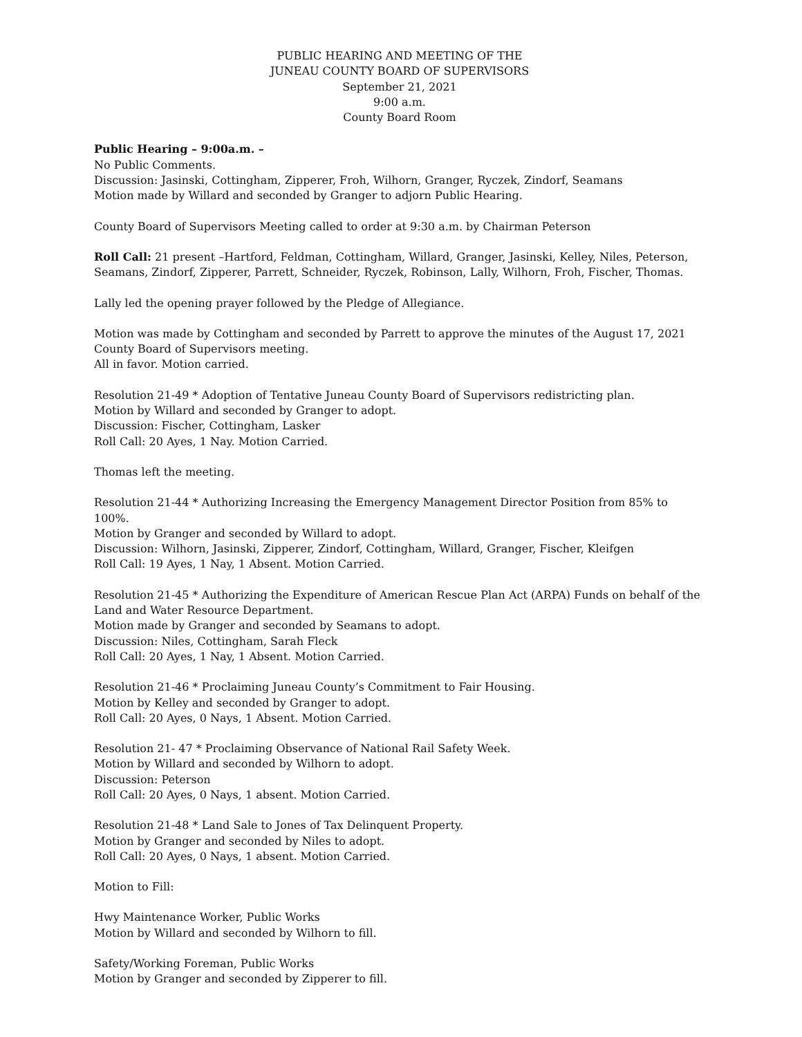PUBLIC HEARING AND MEETING OF THE
JUNEAU COUNTY BOARD OF SUPERVISORS
September 21, 2021
9:00 a.m.
County Board Room
Public Hearing – 9:00a.m. –
No Public Comments.
Discussion: Jasinski, Cottingham, Zipperer, Froh, Wilhorn, Granger, Ryczek, Zindorf, Seamans
Motion made by Willard and seconded by Granger to adjorn Public Hearing.
County Board of Supervisors Meeting called to order at 9:30 a.m. by Chairman Peterson
Roll Call: 21 present –Hartford, Feldman, Cottingham, Willard, Granger, Jasinski, Kelley, Niles, Peterson, Seamans, Zindorf, Zipperer, Parrett, Schneider, Ryczek, Robinson, Lally, Wilhorn, Froh, Fischer, Thomas.
Lally led the opening prayer followed by the Pledge of Allegiance.
Motion was made by Cottingham and seconded by Parrett to approve the minutes of the August 17, 2021 County Board of Supervisors meeting.
All in favor. Motion carried.
Resolution 21-49 * Adoption of Tentative Juneau County Board of Supervisors redistricting plan.
Motion by Willard and seconded by Granger to adopt.
Discussion: Fischer, Cottingham, Lasker
Roll Call: 20 Ayes, 1 Nay. Motion Carried.
Thomas left the meeting.
Resolution 21-44 * Authorizing Increasing the Emergency Management Director Position from 85% to 100%.
Motion by Granger and seconded by Willard to adopt.
Discussion: Wilhorn, Jasinski, Zipperer, Zindorf, Cottingham, Willard, Granger, Fischer, Kleifgen
Roll Call: 19 Ayes, 1 Nay, 1 Absent. Motion Carried.
Resolution 21-45 * Authorizing the Expenditure of American Rescue Plan Act (ARPA) Funds on behalf of the Land and Water Resource Department.
Motion made by Granger and seconded by Seamans to adopt.
Discussion: Niles, Cottingham, Sarah Fleck
Roll Call: 20 Ayes, 1 Nay, 1 Absent. Motion Carried.
Resolution 21-46 * Proclaiming Juneau County’s Commitment to Fair Housing.
Motion by Kelley and seconded by Granger to adopt.
Roll Call: 20 Ayes, 0 Nays, 1 Absent. Motion Carried.
Resolution 21- 47 * Proclaiming Observance of National Rail Safety Week.
Motion by Willard and seconded by Wilhorn to adopt.
Discussion: Peterson
Roll Call: 20 Ayes, 0 Nays, 1 absent. Motion Carried.
Resolution 21-48 * Land Sale to Jones of Tax Delinquent Property.
Motion by Granger and seconded by Niles to adopt.
Roll Call: 20 Ayes, 0 Nays, 1 absent. Motion Carried.
Motion to Fill:
Hwy Maintenance Worker, Public Works
Motion by Willard and seconded by Wilhorn to fill.
Safety/Working Foreman, Public Works
Motion by Granger and seconded by Zipperer to fill.